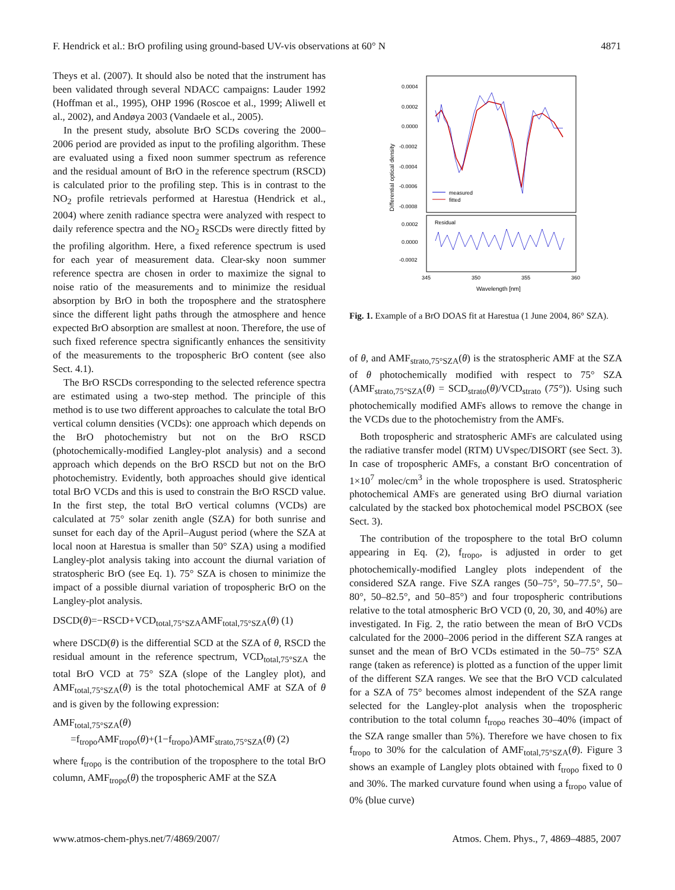F. Hendrick et al.: BrO profiling using ground-based UV-vis observations at 60° N 4871
Theys et al. (2007). It should also be noted that the instrument has been validated through several NDACC campaigns: Lauder 1992 (Hoffman et al., 1995), OHP 1996 (Roscoe et al., 1999; Aliwell et al., 2002), and Andøya 2003 (Vandaele et al., 2005).
In the present study, absolute BrO SCDs covering the 2000–2006 period are provided as input to the profiling algorithm. These are evaluated using a fixed noon summer spectrum as reference and the residual amount of BrO in the reference spectrum (RSCD) is calculated prior to the profiling step. This is in contrast to the NO<sub>2</sub> profile retrievals performed at Harestua (Hendrick et al., 2004) where zenith radiance spectra were analyzed with respect to daily reference spectra and the NO<sub>2</sub> RSCDs were directly fitted by the profiling algorithm. Here, a fixed reference spectrum is used for each year of measurement data. Clear-sky noon summer reference spectra are chosen in order to maximize the signal to noise ratio of the measurements and to minimize the residual absorption by BrO in both the troposphere and the stratosphere since the different light paths through the atmosphere and hence expected BrO absorption are smallest at noon. Therefore, the use of such fixed reference spectra significantly enhances the sensitivity of the measurements to the tropospheric BrO content (see also Sect. 4.1).
The BrO RSCDs corresponding to the selected reference spectra are estimated using a two-step method. The principle of this method is to use two different approaches to calculate the total BrO vertical column densities (VCDs): one approach which depends on the BrO photochemistry but not on the BrO RSCD (photochemically-modified Langley-plot analysis) and a second approach which depends on the BrO RSCD but not on the BrO photochemistry. Evidently, both approaches should give identical total BrO VCDs and this is used to constrain the BrO RSCD value. In the first step, the total BrO vertical columns (VCDs) are calculated at 75° solar zenith angle (SZA) for both sunrise and sunset for each day of the April–August period (where the SZA at local noon at Harestua is smaller than 50° SZA) using a modified Langley-plot analysis taking into account the diurnal variation of stratospheric BrO (see Eq. 1). 75° SZA is chosen to minimize the impact of a possible diurnal variation of tropospheric BrO on the Langley-plot analysis.
DSCD(θ)=−RSCD+VCD<sub>total,75°SZA</sub>AMF<sub>total,75°SZA</sub>(θ) (1)
where DSCD(θ) is the differential SCD at the SZA of θ, RSCD the residual amount in the reference spectrum, VCD<sub>total,75°SZA</sub> the total BrO VCD at 75° SZA (slope of the Langley plot), and AMF<sub>total,75°SZA</sub>(θ) is the total photochemical AMF at SZA of θ and is given by the following expression:
AMF<sub>total,75°SZA</sub>(θ)
=f<sub>tropo</sub>AMF<sub>tropo</sub>(θ)+(1−f<sub>tropo</sub>)AMF<sub>strato,75°SZA</sub>(θ) (2)
where f<sub>tropo</sub> is the contribution of the troposphere to the total BrO column, AMF<sub>tropo</sub>(θ) the tropospheric AMF at the SZA
0.0004
0.0002
0.0000
-0.0002
-0.0004
-0.0006
-0.0008
0.0002
0.0000
-0.0002
345
350
355
360
Wavelength [nm]
Differential optical density
measured
fitted
Residual
Fig. 1. Example of a BrO DOAS fit at Harestua (1 June 2004, 86° SZA).
of θ, and AMF<sub>strato,75°SZA</sub>(θ) is the stratospheric AMF at the SZA of θ photochemically modified with respect to 75° SZA (AMF<sub>strato,75°SZA</sub>(θ) = SCD<sub>strato</sub>(θ)/VCD<sub>strato</sub> (75°)). Using such photochemically modified AMFs allows to remove the change in the VCDs due to the photochemistry from the AMFs.
Both tropospheric and stratospheric AMFs are calculated using the radiative transfer model (RTM) UVspec/DISORT (see Sect. 3). In case of tropospheric AMFs, a constant BrO concentration of 1×10<sup>7</sup> molec/cm<sup>3</sup> in the whole troposphere is used. Stratospheric photochemical AMFs are generated using BrO diurnal variation calculated by the stacked box photochemical model PSCBOX (see Sect. 3).
The contribution of the troposphere to the total BrO column appearing in Eq. (2), f<sub>tropo</sub>, is adjusted in order to get photochemically-modified Langley plots independent of the considered SZA range. Five SZA ranges (50–75°, 50–77.5°, 50–80°, 50–82.5°, and 50–85°) and four tropospheric contributions relative to the total atmospheric BrO VCD (0, 20, 30, and 40%) are investigated. In Fig. 2, the ratio between the mean of BrO VCDs calculated for the 2000–2006 period in the different SZA ranges at sunset and the mean of BrO VCDs estimated in the 50–75° SZA range (taken as reference) is plotted as a function of the upper limit of the different SZA ranges. We see that the BrO VCD calculated for a SZA of 75° becomes almost independent of the SZA range selected for the Langley-plot analysis when the tropospheric contribution to the total column f<sub>tropo</sub> reaches 30–40% (impact of the SZA range smaller than 5%). Therefore we have chosen to fix f<sub>tropo</sub> to 30% for the calculation of AMF<sub>total,75°SZA</sub>(θ). Figure 3 shows an example of Langley plots obtained with f<sub>tropo</sub> fixed to 0 and 30%. The marked curvature found when using a f<sub>tropo</sub> value of 0% (blue curve)
www.atmos-chem-phys.net/7/4869/2007/ Atmos. Chem. Phys., 7, 4869–4885, 2007